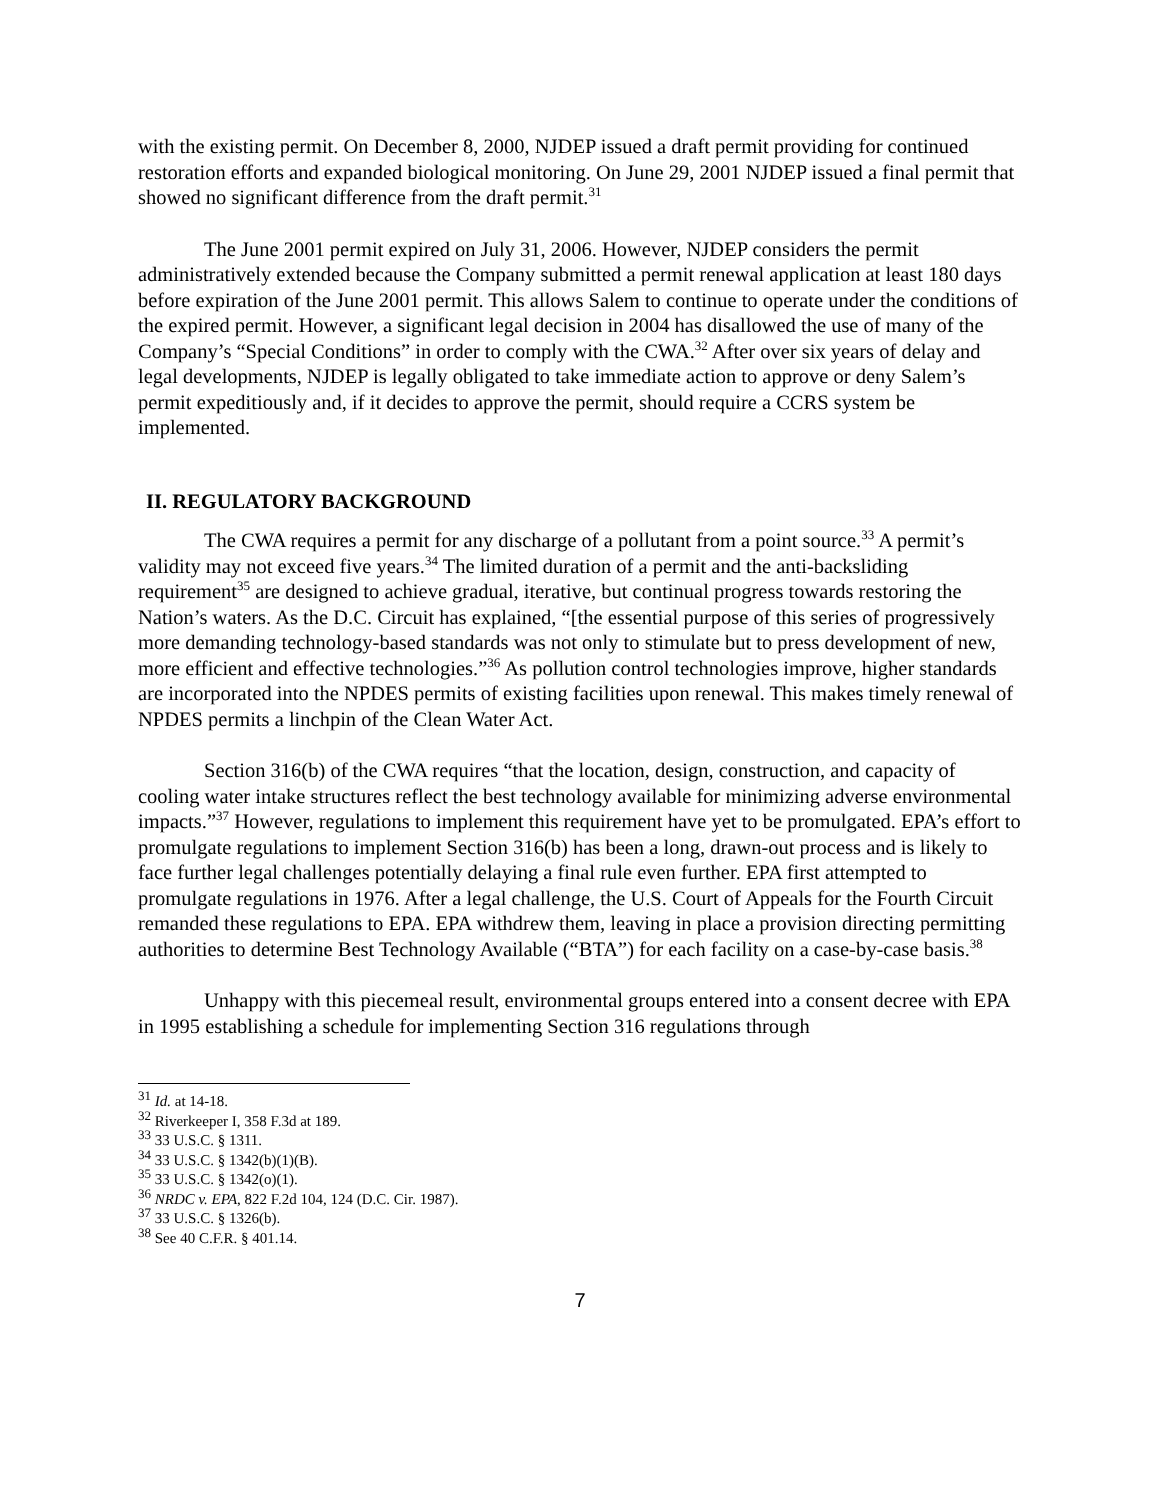with the existing permit. On December 8, 2000, NJDEP issued a draft permit providing for continued restoration efforts and expanded biological monitoring. On June 29, 2001 NJDEP issued a final permit that showed no significant difference from the draft permit.<sup>31</sup>
The June 2001 permit expired on July 31, 2006. However, NJDEP considers the permit administratively extended because the Company submitted a permit renewal application at least 180 days before expiration of the June 2001 permit. This allows Salem to continue to operate under the conditions of the expired permit. However, a significant legal decision in 2004 has disallowed the use of many of the Company’s “Special Conditions” in order to comply with the CWA.<sup>32</sup> After over six years of delay and legal developments, NJDEP is legally obligated to take immediate action to approve or deny Salem’s permit expeditiously and, if it decides to approve the permit, should require a CCRS system be implemented.
II. REGULATORY BACKGROUND
The CWA requires a permit for any discharge of a pollutant from a point source.<sup>33</sup> A permit’s validity may not exceed five years.<sup>34</sup> The limited duration of a permit and the anti-backsliding requirement<sup>35</sup> are designed to achieve gradual, iterative, but continual progress towards restoring the Nation’s waters. As the D.C. Circuit has explained, “[the essential purpose of this series of progressively more demanding technology-based standards was not only to stimulate but to press development of new, more efficient and effective technologies.”<sup>36</sup> As pollution control technologies improve, higher standards are incorporated into the NPDES permits of existing facilities upon renewal. This makes timely renewal of NPDES permits a linchpin of the Clean Water Act.
Section 316(b) of the CWA requires “that the location, design, construction, and capacity of cooling water intake structures reflect the best technology available for minimizing adverse environmental impacts.”<sup>37</sup> However, regulations to implement this requirement have yet to be promulgated. EPA’s effort to promulgate regulations to implement Section 316(b) has been a long, drawn-out process and is likely to face further legal challenges potentially delaying a final rule even further. EPA first attempted to promulgate regulations in 1976. After a legal challenge, the U.S. Court of Appeals for the Fourth Circuit remanded these regulations to EPA. EPA withdrew them, leaving in place a provision directing permitting authorities to determine Best Technology Available (“BTA”) for each facility on a case-by-case basis.<sup>38</sup>
Unhappy with this piecemeal result, environmental groups entered into a consent decree with EPA in 1995 establishing a schedule for implementing Section 316 regulations through
<sup>31</sup> Id. at 14-18.
<sup>32</sup> Riverkeeper I, 358 F.3d at 189.
<sup>33</sup> 33 U.S.C. § 1311.
<sup>34</sup> 33 U.S.C. § 1342(b)(1)(B).
<sup>35</sup> 33 U.S.C. § 1342(o)(1).
<sup>36</sup> NRDC v. EPA, 822 F.2d 104, 124 (D.C. Cir. 1987).
<sup>37</sup> 33 U.S.C. § 1326(b).
<sup>38</sup> See 40 C.F.R. § 401.14.
7